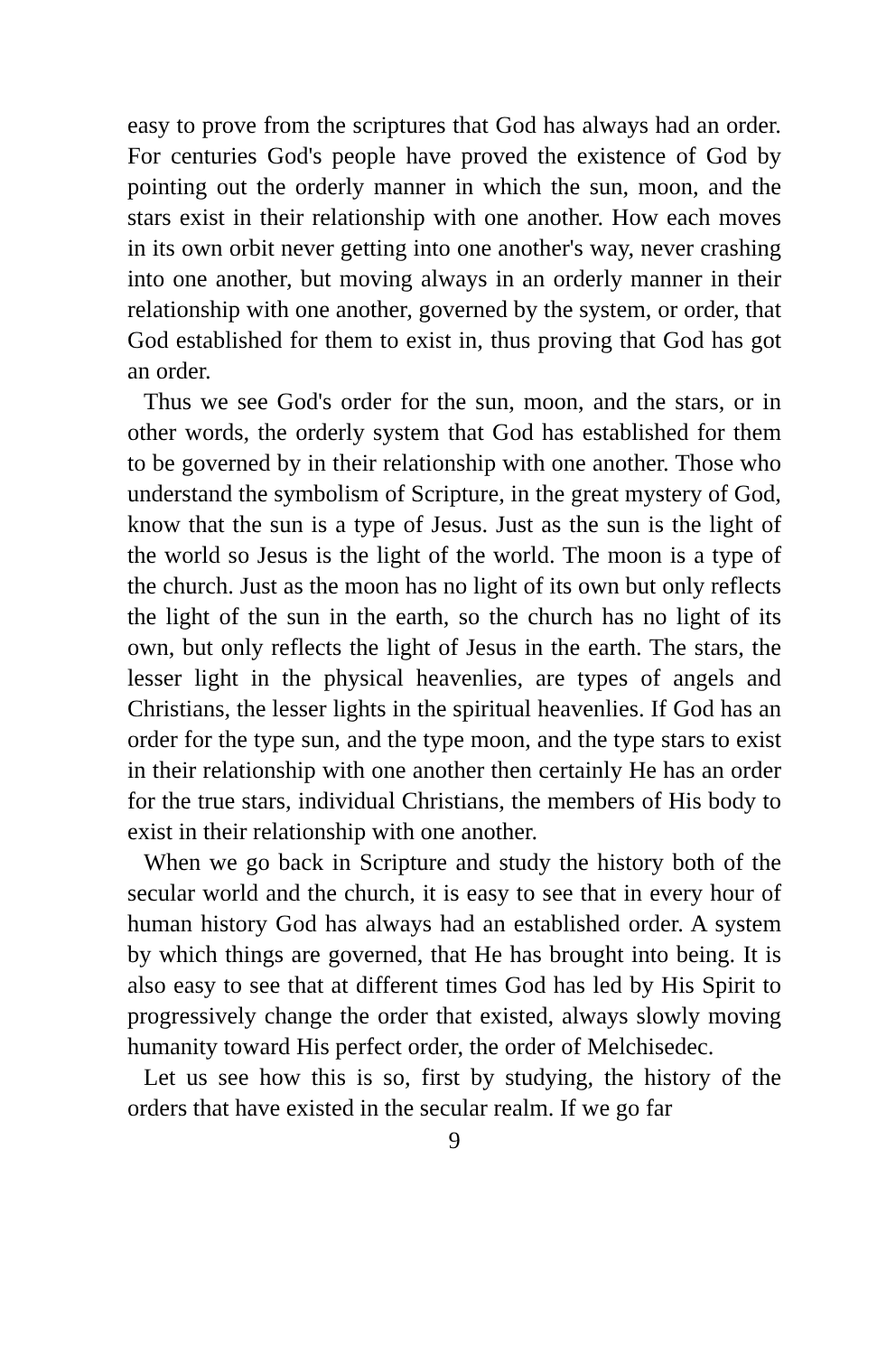easy to prove from the scriptures that God has always had an order. For centuries God's people have proved the existence of God by pointing out the orderly manner in which the sun, moon, and the stars exist in their relationship with one another. How each moves in its own orbit never getting into one another's way, never crashing into one another, but moving always in an orderly manner in their relationship with one another, governed by the system, or order, that God established for them to exist in, thus proving that God has got an order.
Thus we see God's order for the sun, moon, and the stars, or in other words, the orderly system that God has established for them to be governed by in their relationship with one another. Those who understand the symbolism of Scripture, in the great mystery of God, know that the sun is a type of Jesus. Just as the sun is the light of the world so Jesus is the light of the world. The moon is a type of the church. Just as the moon has no light of its own but only reflects the light of the sun in the earth, so the church has no light of its own, but only reflects the light of Jesus in the earth. The stars, the lesser light in the physical heavenlies, are types of angels and Christians, the lesser lights in the spiritual heavenlies. If God has an order for the type sun, and the type moon, and the type stars to exist in their relationship with one another then certainly He has an order for the true stars, individual Christians, the members of His body to exist in their relationship with one another.
When we go back in Scripture and study the history both of the secular world and the church, it is easy to see that in every hour of human history God has always had an established order. A system by which things are governed, that He has brought into being. It is also easy to see that at different times God has led by His Spirit to progressively change the order that existed, always slowly moving humanity toward His perfect order, the order of Melchisedec.
Let us see how this is so, first by studying, the history of the orders that have existed in the secular realm. If we go far
9